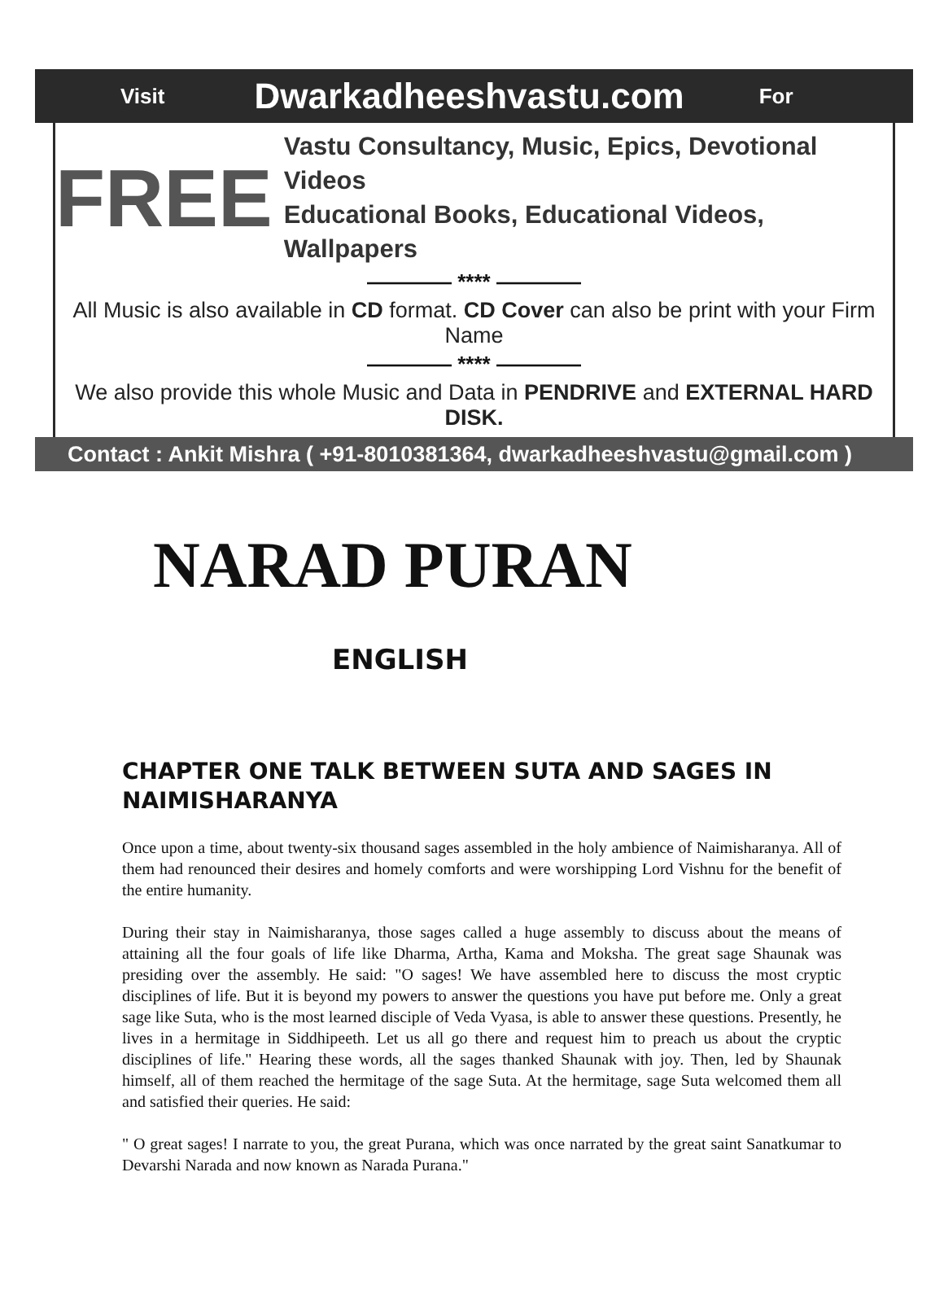Visit Dwarkadheeshvastu.com For
FREE
Vastu Consultancy, Music, Epics, Devotional Videos
Educational Books, Educational Videos, Wallpapers
———— **** ————
All Music is also available in CD format. CD Cover can also be print with your Firm Name
———— **** ————
We also provide this whole Music and Data in PENDRIVE and EXTERNAL HARD DISK.
Contact : Ankit Mishra ( +91-8010381364, dwarkadheeshvastu@gmail.com )
NARAD PURAN
ENGLISH
CHAPTER ONE TALK BETWEEN SUTA AND SAGES IN NAIMISHARANYA
Once upon a time, about twenty-six thousand sages assembled in the holy ambience of Naimisharanya. All of them had renounced their desires and homely comforts and were worshipping Lord Vishnu for the benefit of the entire humanity.
During their stay in Naimisharanya, those sages called a huge assembly to discuss about the means of attaining all the four goals of life like Dharma, Artha, Kama and Moksha. The great sage Shaunak was presiding over the assembly. He said: "O sages! We have assembled here to discuss the most cryptic disciplines of life. But it is beyond my powers to answer the questions you have put before me. Only a great sage like Suta, who is the most learned disciple of Veda Vyasa, is able to answer these questions. Presently, he lives in a hermitage in Siddhipeeth. Let us all go there and request him to preach us about the cryptic disciplines of life." Hearing these words, all the sages thanked Shaunak with joy. Then, led by Shaunak himself, all of them reached the hermitage of the sage Suta. At the hermitage, sage Suta welcomed them all and satisfied their queries. He said:
" O great sages! I narrate to you, the great Purana, which was once narrated by the great saint Sanatkumar to Devarshi Narada and now known as Narada Purana."